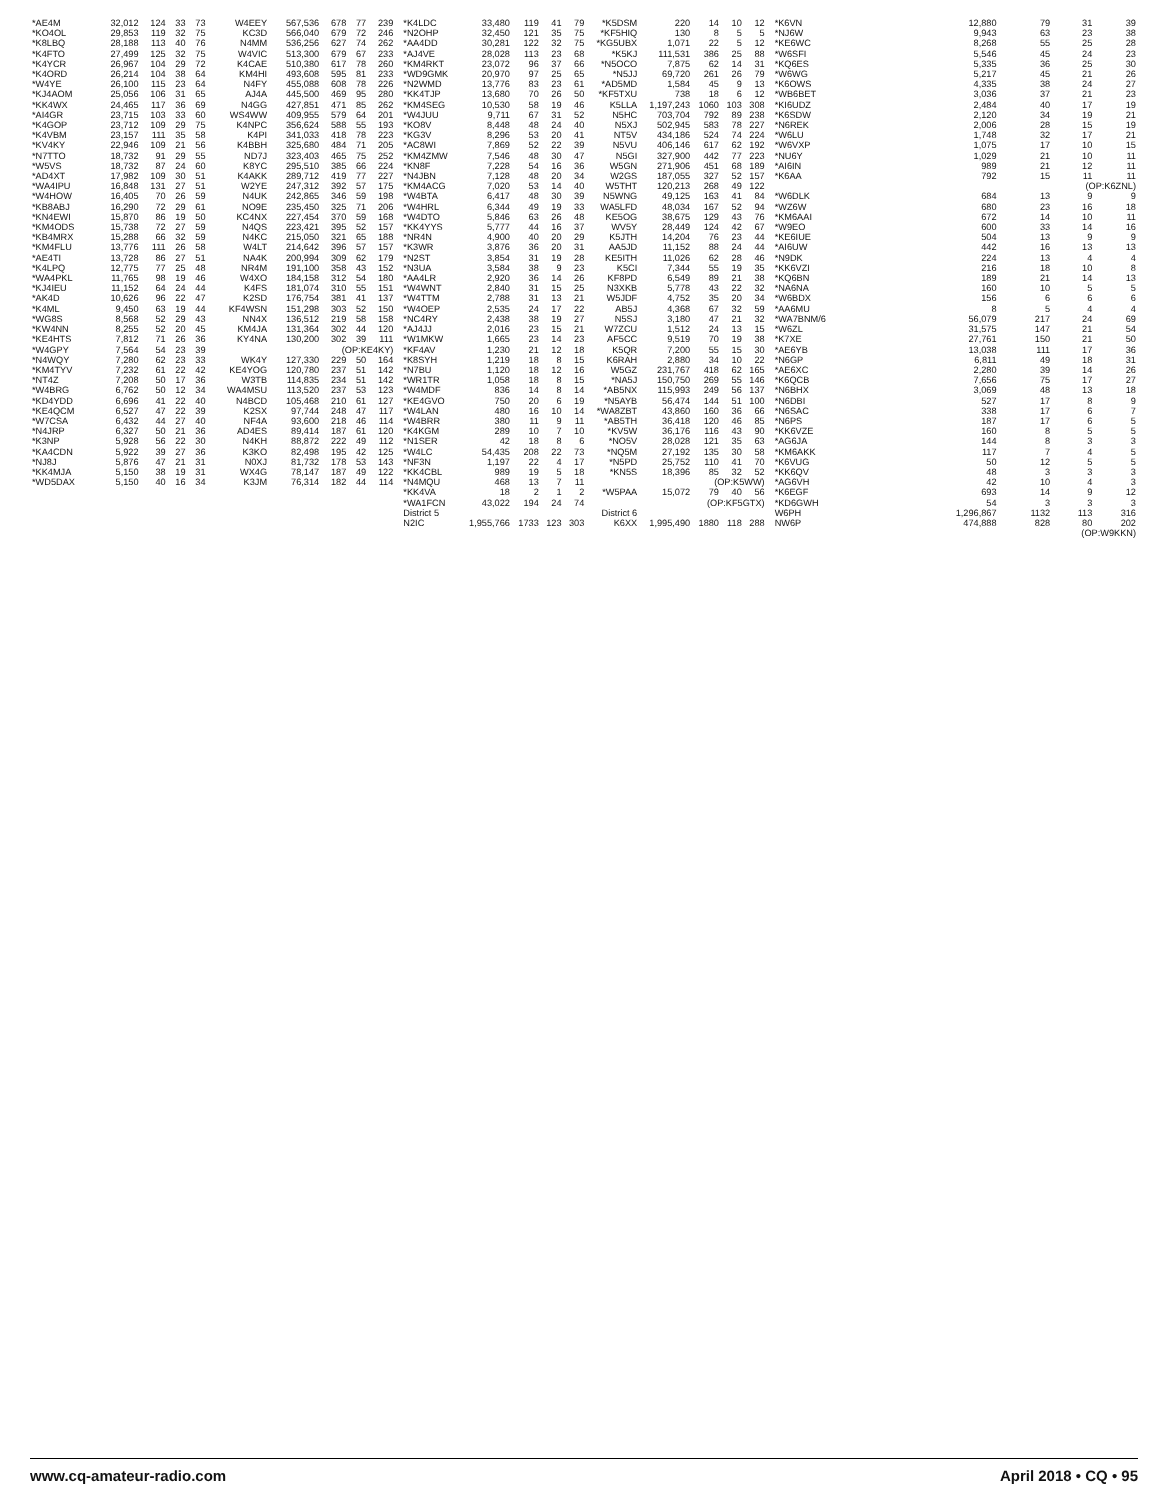| *AE4M | 32,012 | 124 | 33 | 73 | W4EEY | 567,536 | 678 | 77 | 239 |
| *KO4OL | 29,853 | 119 | 32 | 75 | KC3D | 566,040 | 679 | 72 | 246 |
| *K8LBQ | 28,188 | 113 | 40 | 76 | N4MM | 536,256 | 627 | 74 | 262 |
| *K4FTO | 27,499 | 125 | 32 | 75 | W4VIC | 513,300 | 679 | 67 | 233 |
| *K4YCR | 26,967 | 104 | 29 | 72 | K4CAE | 510,380 | 617 | 78 | 260 |
| *K4ORD | 26,214 | 104 | 38 | 64 | KM4HI | 493,608 | 595 | 81 | 233 |
| *W4YE | 26,100 | 115 | 23 | 64 | N4FY | 455,088 | 608 | 78 | 226 |
| *KJ4AOM | 25,056 | 106 | 31 | 65 | AJ4A | 445,500 | 469 | 95 | 280 |
| *KK4WX | 24,465 | 117 | 36 | 69 | N4GG | 427,851 | 471 | 85 | 262 |
| *AI4GR | 23,715 | 103 | 33 | 60 | WS4WW | 409,955 | 579 | 64 | 201 |
| *K4GOP | 23,712 | 109 | 29 | 75 | K4NPC | 356,624 | 588 | 55 | 193 |
| *K4VBM | 23,157 | 111 | 35 | 58 | K4PI | 341,033 | 418 | 78 | 223 |
| *KV4KY | 22,946 | 109 | 21 | 56 | K4BBH | 325,680 | 484 | 71 | 205 |
| *N7TTO | 18,732 | 91 | 29 | 55 | ND7J | 323,403 | 465 | 75 | 252 |
| *W5VS | 18,732 | 87 | 24 | 60 | K8YC | 295,510 | 385 | 66 | 224 |
| *AD4XT | 17,982 | 109 | 30 | 51 | K4AKK | 289,712 | 419 | 77 | 227 |
| *WA4IPU | 16,848 | 131 | 27 | 51 | W2YE | 247,312 | 392 | 57 | 175 |
| *W4HOW | 16,405 | 70 | 26 | 59 | N4UK | 242,865 | 346 | 59 | 198 |
| *KB8ABJ | 16,290 | 72 | 29 | 61 | NO9E | 235,450 | 325 | 71 | 206 |
| *KN4EWI | 15,870 | 86 | 19 | 50 | KC4NX | 227,454 | 370 | 59 | 168 |
| *KM4ODS | 15,738 | 72 | 27 | 59 | N4QS | 223,421 | 395 | 52 | 157 |
| *KB4MRX | 15,288 | 66 | 32 | 59 | N4KC | 215,050 | 321 | 65 | 188 |
| *KM4FLU | 13,776 | 111 | 26 | 58 | W4LT | 214,642 | 396 | 57 | 157 |
| *AE4TI | 13,728 | 86 | 27 | 51 | NA4K | 200,994 | 309 | 62 | 179 |
| *K4LPQ | 12,775 | 77 | 25 | 48 | NR4M | 191,100 | 358 | 43 | 152 |
| *WA4PKL | 11,765 | 98 | 19 | 46 | W4XO | 184,158 | 312 | 54 | 180 |
| *KJ4IEU | 11,152 | 64 | 24 | 44 | K4FS | 181,074 | 310 | 55 | 151 |
| *AK4D | 10,626 | 96 | 22 | 47 | K2SD | 176,754 | 381 | 41 | 137 |
| *K4ML | 9,450 | 63 | 19 | 44 | KF4WSN | 151,298 | 303 | 52 | 150 |
| *WG8S | 8,568 | 52 | 29 | 43 | NN4X | 136,512 | 219 | 58 | 158 |
| *KW4NN | 8,255 | 52 | 20 | 45 | KM4JA | 131,364 | 302 | 44 | 120 |
| *KE4HTS | 7,812 | 71 | 26 | 36 | KY4NA | 130,200 | 302 | 39 | 111 |
| *W4GPY | 7,564 | 54 | 23 | 39 | | (OP:KE4KY) | | | |
| *N4WQY | 7,280 | 62 | 23 | 33 | WK4Y | 127,330 | 229 | 50 | 164 |
| *KM4TYV | 7,232 | 61 | 22 | 42 | KE4YOG | 120,780 | 237 | 51 | 142 |
| *NT4Z | 7,208 | 50 | 17 | 36 | W3TB | 114,835 | 234 | 51 | 142 |
| *W4BRG | 6,762 | 50 | 12 | 34 | WA4MSU | 113,520 | 237 | 53 | 123 |
| *KD4YDD | 6,696 | 41 | 22 | 40 | N4BCD | 105,468 | 210 | 61 | 127 |
| *KE4QCM | 6,527 | 47 | 22 | 39 | K2SX | 97,744 | 248 | 47 | 117 |
| *W7CSA | 6,432 | 44 | 27 | 40 | NF4A | 93,600 | 218 | 46 | 114 |
| *N4JRP | 6,327 | 50 | 21 | 36 | AD4ES | 89,414 | 187 | 61 | 120 |
| *K3NP | 5,928 | 56 | 22 | 30 | N4KH | 88,872 | 222 | 49 | 112 |
| *KA4CDN | 5,922 | 39 | 27 | 36 | K3KO | 82,498 | 195 | 42 | 125 |
| *NJ8J | 5,876 | 47 | 21 | 31 | N0XJ | 81,732 | 178 | 53 | 143 |
| *KK4MJA | 5,150 | 38 | 19 | 31 | WX4G | 78,147 | 187 | 49 | 122 |
| *WD5DAX | 5,150 | 40 | 16 | 34 | K3JM | 76,314 | 182 | 44 | 114 |
| *K4LDC | 33,480 | 119 | 41 | 79 | *K5DSM | 220 | 14 | 10 | 12 |
| *N2OHP | 32,450 | 121 | 35 | 75 | *KF5HIQ | 130 | 8 | 5 | 5 |
| *AA4DD | 30,281 | 122 | 32 | 75 | *KG5UBX | 1,071 | 22 | 5 | 12 |
| *AJ4VE | 28,028 | 113 | 23 | 68 | *K5KJ | 111,531 | 386 | 25 | 88 |
| *KM4RKT | 23,072 | 96 | 37 | 66 | *N5OCO | 7,875 | 62 | 14 | 31 |
| *WD9GMK | 20,970 | 97 | 25 | 65 | *N5JJ | 69,720 | 261 | 26 | 79 |
| *N2WMD | 13,776 | 83 | 23 | 61 | *AD5MD | 1,584 | 45 | 9 | 13 |
| *KK4TJP | 13,680 | 70 | 26 | 50 | *KF5TXU | 738 | 18 | 6 | 12 |
| *KM4SEG | 10,530 | 58 | 19 | 46 | K5LLA | 1,197,243 | 1060 | 103 | 308 |
| *W4JUU | 9,711 | 67 | 31 | 52 | N5HC | 703,704 | 792 | 89 | 238 |
| *KO8V | 8,448 | 48 | 24 | 40 | N5XJ | 502,945 | 583 | 78 | 227 |
| *KG3V | 8,296 | 53 | 20 | 41 | NT5V | 434,186 | 524 | 74 | 224 |
| *AC8WI | 7,869 | 52 | 22 | 39 | N5VU | 406,146 | 617 | 62 | 192 |
| *KM4ZMW | 7,546 | 48 | 30 | 47 | N5GI | 327,900 | 442 | 77 | 223 |
| *KN8F | 7,228 | 54 | 16 | 36 | W5GN | 271,906 | 451 | 68 | 189 |
| *N4JBN | 7,128 | 48 | 20 | 34 | W2GS | 187,055 | 327 | 52 | 157 |
| *KM4ACG | 7,020 | 53 | 14 | 40 | W5THT | 120,213 | 268 | 49 | 122 |
| *W4BTA | 6,417 | 48 | 30 | 39 | N5WNG | 49,125 | 163 | 41 | 84 |
| *W4HRL | 6,344 | 49 | 19 | 33 | WA5LFD | 48,034 | 167 | 52 | 94 |
| *W4DTO | 5,846 | 63 | 26 | 48 | KE5OG | 38,675 | 129 | 43 | 76 |
| *KK4YYS | 5,777 | 44 | 16 | 37 | WV5Y | 28,449 | 124 | 42 | 67 |
| *NR4N | 4,900 | 40 | 20 | 29 | K5JTH | 14,204 | 76 | 23 | 44 |
| *K3WR | 3,876 | 36 | 20 | 31 | AA5JD | 11,152 | 88 | 24 | 44 |
| *N2ST | 3,854 | 31 | 19 | 28 | KE5ITH | 11,026 | 62 | 28 | 46 |
| *N3UA | 3,584 | 38 | 9 | 23 | K5CI | 7,344 | 55 | 19 | 35 |
| *AA4LR | 2,920 | 36 | 14 | 26 | KF8PD | 6,549 | 89 | 21 | 38 |
| *W4WNT | 2,840 | 31 | 15 | 25 | N3XKB | 5,778 | 43 | 22 | 32 |
| *W4TTM | 2,788 | 31 | 13 | 21 | W5JDF | 4,752 | 35 | 20 | 34 |
| *W4OEP | 2,535 | 24 | 17 | 22 | AB5J | 4,368 | 67 | 32 | 59 |
| *NC4RY | 2,438 | 38 | 19 | 27 | N5SJ | 3,180 | 47 | 21 | 32 |
| *AJ4JJ | 2,016 | 23 | 15 | 21 | W7ZCU | 1,512 | 24 | 13 | 15 |
| *W1MKW | 1,665 | 23 | 14 | 23 | AF5CC | 9,519 | 70 | 19 | 38 |
| *KF4AV | 1,230 | 21 | 12 | 18 | K5QR | 7,200 | 55 | 15 | 30 |
| *K8SYH | 1,219 | 18 | 8 | 15 | K6RAH | 2,880 | 34 | 10 | 22 |
| *N7BU | 1,120 | 18 | 12 | 16 | W5GZ | 231,767 | 418 | 62 | 165 |
| *WR1TR | 1,058 | 18 | 8 | 15 | *NA5J | 150,750 | 269 | 55 | 146 |
| *W4MDF | 836 | 14 | 8 | 14 | *AB5NX | 115,993 | 249 | 56 | 137 |
| *KE4GVO | 750 | 20 | 6 | 19 | *N5AYB | 56,474 | 144 | 51 | 100 |
| *W4LAN | 480 | 16 | 10 | 14 | *WA8ZBT | 43,860 | 160 | 36 | 66 |
| *W4BRR | 380 | 11 | 9 | 11 | *AB5TH | 36,418 | 120 | 46 | 85 |
| *K4KGM | 289 | 10 | 7 | 10 | *KV5W | 36,176 | 116 | 43 | 90 |
| *N1SER | 42 | 18 | 8 | 6 | *NO5V | 28,028 | 121 | 35 | 63 |
| *W4LC | 54,435 | 208 | 22 | 73 | *NQ5M | 27,192 | 135 | 30 | 58 |
| *NF3N | 1,197 | 22 | 4 | 17 | *N5PD | 25,752 | 110 | 41 | 70 |
| *KK4CBL | 989 | 19 | 5 | 18 | *KN5S | 18,396 | 85 | 32 | 52 |
| *N4MQU | 468 | 13 | 7 | 11 | | (OP:K5WW) | | | |
| *KK4VA | 18 | 2 | 1 | 2 | *W5PAA | 15,072 | 79 | 40 | 56 |
| *WA1FCN | 43,022 | 194 | 24 | 74 | | (OP:KF5GTX) | | | |
| District 5 | | | | | District 6 | | | | |
| N2IC | 1,955,766 | 1733 | 123 | 303 | K6XX | 1,995,490 | 1880 | 118 | 288 |
| *K6VN | 12,880 | 79 | 31 | 39 |
| *NJ6W | 9,943 | 63 | 23 | 38 |
| *KE6WC | 8,268 | 55 | 25 | 28 |
| *W6SFI | 5,546 | 45 | 24 | 23 |
| *KQ6ES | 5,335 | 36 | 25 | 30 |
| *W6WG | 5,217 | 45 | 21 | 26 |
| *K6OWS | 4,335 | 38 | 24 | 27 |
| *WB6BET | 3,036 | 37 | 21 | 23 |
| *KI6UDZ | 2,484 | 40 | 17 | 19 |
| *K6SDW | 2,120 | 34 | 19 | 21 |
| *N6REK | 2,006 | 28 | 15 | 19 |
| *W6LU | 1,748 | 32 | 17 | 21 |
| *W6VXP | 1,075 | 17 | 10 | 15 |
| *NU6Y | 1,029 | 21 | 10 | 11 |
| *AI6IN | 989 | 21 | 12 | 11 |
| *K6AA | 792 | 15 | 11 | 11 |
| | (OP:K6ZNL) | | | |
| *W6DLK | 684 | 13 | 9 | 9 |
| *WZ6W | 680 | 23 | 16 | 18 |
| *KM6AAI | 672 | 14 | 10 | 11 |
| *W9EO | 600 | 33 | 14 | 16 |
| *KE6IUE | 504 | 13 | 9 | 9 |
| *AI6UW | 442 | 16 | 13 | 13 |
| *N9DK | 224 | 13 | 4 | 4 |
| *KK6VZI | 216 | 18 | 10 | 8 |
| *KQ6BN | 189 | 21 | 14 | 13 |
| *NA6NA | 160 | 10 | 5 | 5 |
| *W6BDX | 156 | 6 | 6 | 6 |
| *AA6MU | 8 | 5 | 4 | 4 |
| *WA7BNM/6 | 56,079 | 217 | 24 | 69 |
| *W6ZL | 31,575 | 147 | 21 | 54 |
| *K7XE | 27,761 | 150 | 21 | 50 |
| *AE6YB | 13,038 | 111 | 17 | 36 |
| *N6GP | 6,811 | 49 | 18 | 31 |
| *AE6XC | 2,280 | 39 | 14 | 26 |
| *K6QCB | 7,656 | 75 | 17 | 27 |
| *N6BHX | 3,069 | 48 | 13 | 18 |
| *N6DBI | 527 | 17 | 8 | 9 |
| *N6SAC | 338 | 17 | 6 | 7 |
| *N6PS | 187 | 17 | 6 | 5 |
| *KK6VZE | 160 | 8 | 5 | 5 |
| *AG6JA | 144 | 8 | 3 | 3 |
| *KM6AKK | 117 | 7 | 4 | 5 |
| *K6VUG | 50 | 12 | 5 | 5 |
| *KK6QV | 48 | 3 | 3 | 3 |
| *AG6VH | 42 | 10 | 4 | 3 |
| *K6EGF | 693 | 14 | 9 | 12 |
| *KD6GWH | 54 | 3 | 3 | 3 |
| W6PH | 1,296,867 | 1132 | 113 | 316 |
| NW6P | 474,888 | 828 | 80 | 202 |
| | (OP:W9KKN) | | | |
www.cq-amateur-radio.com April 2018 • CQ • 95